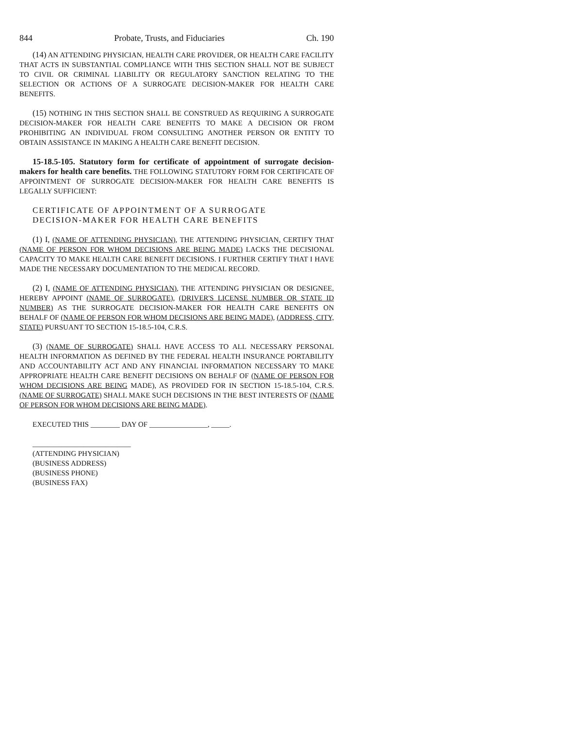844 Probate, Trusts, and Fiduciaries Ch. 190
(14) AN ATTENDING PHYSICIAN, HEALTH CARE PROVIDER, OR HEALTH CARE FACILITY THAT ACTS IN SUBSTANTIAL COMPLIANCE WITH THIS SECTION SHALL NOT BE SUBJECT TO CIVIL OR CRIMINAL LIABILITY OR REGULATORY SANCTION RELATING TO THE SELECTION OR ACTIONS OF A SURROGATE DECISION-MAKER FOR HEALTH CARE BENEFITS.
(15) NOTHING IN THIS SECTION SHALL BE CONSTRUED AS REQUIRING A SURROGATE DECISION-MAKER FOR HEALTH CARE BENEFITS TO MAKE A DECISION OR FROM PROHIBITING AN INDIVIDUAL FROM CONSULTING ANOTHER PERSON OR ENTITY TO OBTAIN ASSISTANCE IN MAKING A HEALTH CARE BENEFIT DECISION.
15-18.5-105. Statutory form for certificate of appointment of surrogate decision-makers for health care benefits. THE FOLLOWING STATUTORY FORM FOR CERTIFICATE OF APPOINTMENT OF SURROGATE DECISION-MAKER FOR HEALTH CARE BENEFITS IS LEGALLY SUFFICIENT:
CERTIFICATE OF APPOINTMENT OF A SURROGATE
DECISION-MAKER FOR HEALTH CARE BENEFITS
(1) I, (NAME OF ATTENDING PHYSICIAN), THE ATTENDING PHYSICIAN, CERTIFY THAT (NAME OF PERSON FOR WHOM DECISIONS ARE BEING MADE) LACKS THE DECISIONAL CAPACITY TO MAKE HEALTH CARE BENEFIT DECISIONS. I FURTHER CERTIFY THAT I HAVE MADE THE NECESSARY DOCUMENTATION TO THE MEDICAL RECORD.
(2) I, (NAME OF ATTENDING PHYSICIAN), THE ATTENDING PHYSICIAN OR DESIGNEE, HEREBY APPOINT (NAME OF SURROGATE), (DRIVER'S LICENSE NUMBER OR STATE ID NUMBER) AS THE SURROGATE DECISION-MAKER FOR HEALTH CARE BENEFITS ON BEHALF OF (NAME OF PERSON FOR WHOM DECISIONS ARE BEING MADE), (ADDRESS, CITY, STATE) PURSUANT TO SECTION 15-18.5-104, C.R.S.
(3) (NAME OF SURROGATE) SHALL HAVE ACCESS TO ALL NECESSARY PERSONAL HEALTH INFORMATION AS DEFINED BY THE FEDERAL HEALTH INSURANCE PORTABILITY AND ACCOUNTABILITY ACT AND ANY FINANCIAL INFORMATION NECESSARY TO MAKE APPROPRIATE HEALTH CARE BENEFIT DECISIONS ON BEHALF OF (NAME OF PERSON FOR WHOM DECISIONS ARE BEING MADE), AS PROVIDED FOR IN SECTION 15-18.5-104, C.R.S. (NAME OF SURROGATE) SHALL MAKE SUCH DECISIONS IN THE BEST INTERESTS OF (NAME OF PERSON FOR WHOM DECISIONS ARE BEING MADE).
EXECUTED THIS ________ DAY OF ________________, _____.
___________________________
(ATTENDING PHYSICIAN)
(BUSINESS ADDRESS)
(BUSINESS PHONE)
(BUSINESS FAX)